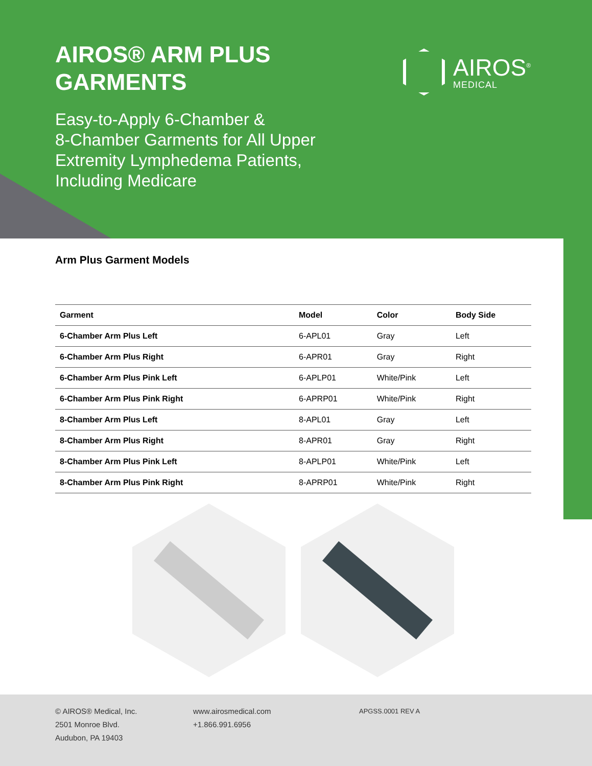AIROS® ARM PLUS
GARMENTS
Easy-to-Apply 6-Chamber &
8-Chamber Garments for All Upper
Extremity Lymphedema Patients,
Including Medicare
AIROS<sup>®</sup>
MEDICAL
Arm Plus Garment Models
| Garment | Model | Color | Body Side |
| --- | --- | --- | --- |
| 6-Chamber Arm Plus Left | 6-APL01 | Gray | Left |
| 6-Chamber Arm Plus Right | 6-APR01 | Gray | Right |
| 6-Chamber Arm Plus Pink Left | 6-APLP01 | White/Pink | Left |
| 6-Chamber Arm Plus Pink Right | 6-APRP01 | White/Pink | Right |
| 8-Chamber Arm Plus Left | 8-APL01 | Gray | Left |
| 8-Chamber Arm Plus Right | 8-APR01 | Gray | Right |
| 8-Chamber Arm Plus Pink Left | 8-APLP01 | White/Pink | Left |
| 8-Chamber Arm Plus Pink Right | 8-APRP01 | White/Pink | Right |
© AIROS® Medical, Inc.
2501 Monroe Blvd.
Audubon, PA 19403
www.airosmedical.com
+1.866.991.6956
APGSS.0001 REV A